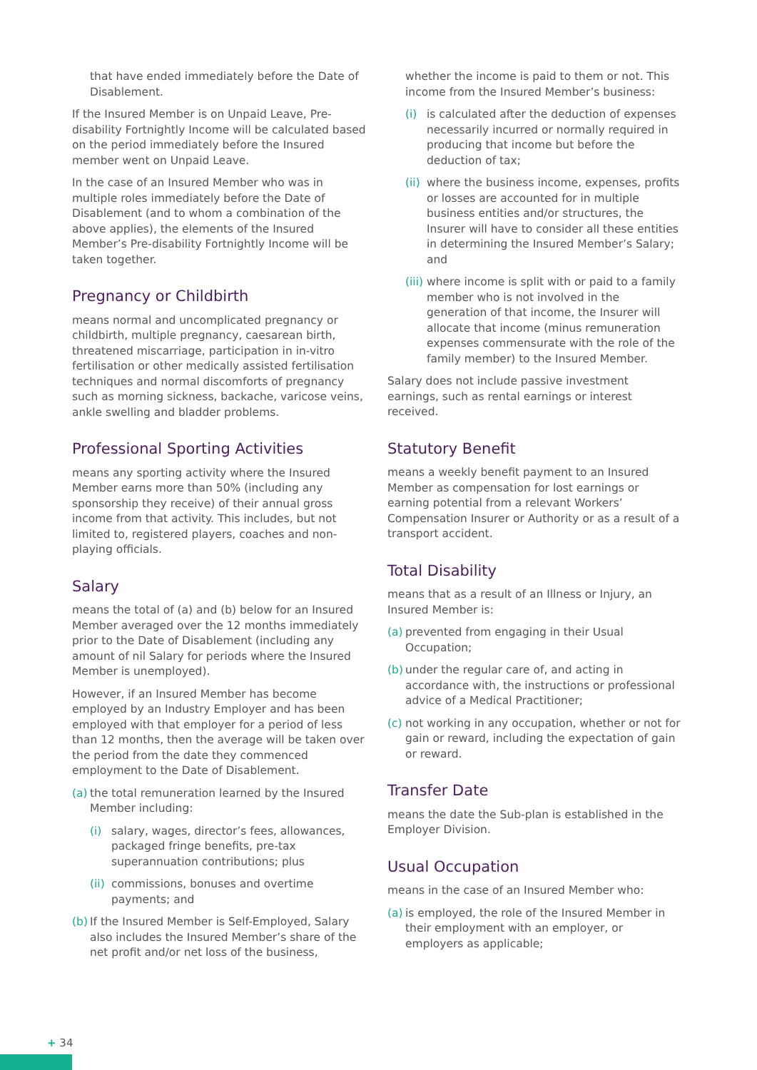that have ended immediately before the Date of Disablement.
If the Insured Member is on Unpaid Leave, Pre-disability Fortnightly Income will be calculated based on the period immediately before the Insured member went on Unpaid Leave.
In the case of an Insured Member who was in multiple roles immediately before the Date of Disablement (and to whom a combination of the above applies), the elements of the Insured Member’s Pre-disability Fortnightly Income will be taken together.
Pregnancy or Childbirth
means normal and uncomplicated pregnancy or childbirth, multiple pregnancy, caesarean birth, threatened miscarriage, participation in in-vitro fertilisation or other medically assisted fertilisation techniques and normal discomforts of pregnancy such as morning sickness, backache, varicose veins, ankle swelling and bladder problems.
Professional Sporting Activities
means any sporting activity where the Insured Member earns more than 50% (including any sponsorship they receive) of their annual gross income from that activity. This includes, but not limited to, registered players, coaches and non-playing officials.
Salary
means the total of (a) and (b) below for an Insured Member averaged over the 12 months immediately prior to the Date of Disablement (including any amount of nil Salary for periods where the Insured Member is unemployed).
However, if an Insured Member has become employed by an Industry Employer and has been employed with that employer for a period of less than 12 months, then the average will be taken over the period from the date they commenced employment to the Date of Disablement.
(a) the total remuneration learned by the Insured Member including:
(i) salary, wages, director’s fees, allowances, packaged fringe benefits, pre-tax superannuation contributions; plus
(ii) commissions, bonuses and overtime payments; and
(b) If the Insured Member is Self-Employed, Salary also includes the Insured Member’s share of the net profit and/or net loss of the business,
whether the income is paid to them or not. This income from the Insured Member’s business:
(i) is calculated after the deduction of expenses necessarily incurred or normally required in producing that income but before the deduction of tax;
(ii) where the business income, expenses, profits or losses are accounted for in multiple business entities and/or structures, the Insurer will have to consider all these entities in determining the Insured Member’s Salary; and
(iii) where income is split with or paid to a family member who is not involved in the generation of that income, the Insurer will allocate that income (minus remuneration expenses commensurate with the role of the family member) to the Insured Member.
Salary does not include passive investment earnings, such as rental earnings or interest received.
Statutory Benefit
means a weekly benefit payment to an Insured Member as compensation for lost earnings or earning potential from a relevant Workers’ Compensation Insurer or Authority or as a result of a transport accident.
Total Disability
means that as a result of an Illness or Injury, an Insured Member is:
(a) prevented from engaging in their Usual Occupation;
(b) under the regular care of, and acting in accordance with, the instructions or professional advice of a Medical Practitioner;
(c) not working in any occupation, whether or not for gain or reward, including the expectation of gain or reward.
Transfer Date
means the date the Sub-plan is established in the Employer Division.
Usual Occupation
means in the case of an Insured Member who:
(a) is employed, the role of the Insured Member in their employment with an employer, or employers as applicable;
+ 34